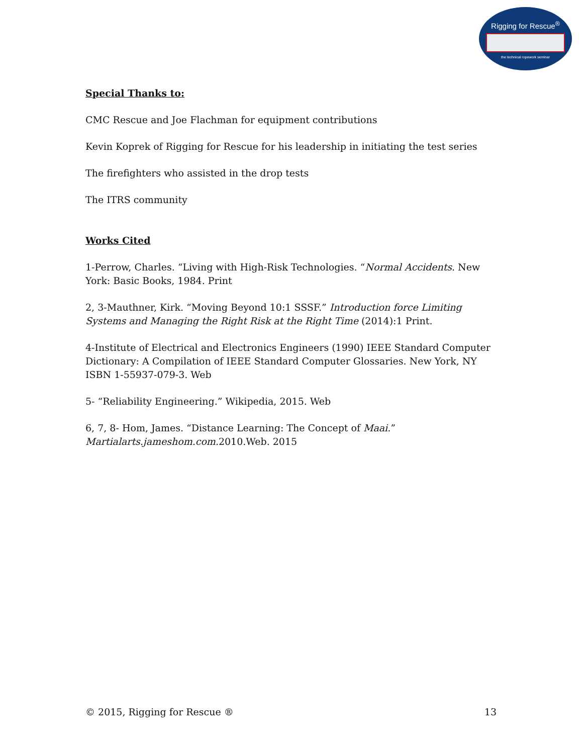Rigging for Rescue<sup>®</sup>
the technical ropework seminar
Special Thanks to:
CMC Rescue and Joe Flachman for equipment contributions
Kevin Koprek of Rigging for Rescue for his leadership in initiating the test series
The firefighters who assisted in the drop tests
The ITRS community
Works Cited
1-Perrow, Charles. “Living with High-Risk Technologies. “Normal Accidents. New York: Basic Books, 1984. Print
2, 3-Mauthner, Kirk. “Moving Beyond 10:1 SSSF.” Introduction force Limiting Systems and Managing the Right Risk at the Right Time (2014):1 Print.
4-Institute of Electrical and Electronics Engineers (1990) IEEE Standard Computer Dictionary: A Compilation of IEEE Standard Computer Glossaries. New York, NY ISBN 1-55937-079-3. Web
5- “Reliability Engineering.” Wikipedia, 2015. Web
6, 7, 8- Hom, James. “Distance Learning: The Concept of Maai.” Martialarts.jameshom.com.2010.Web. 2015
© 2015, Rigging for Rescue ® 13